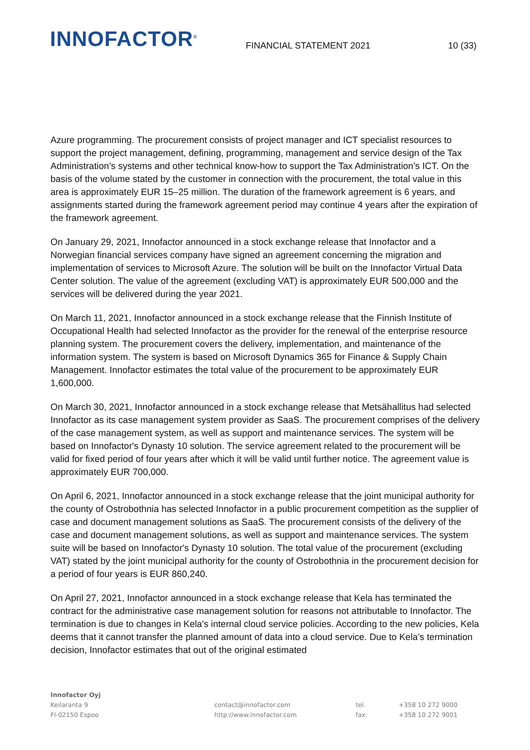INNOFACTOR<sup>®</sup>
FINANCIAL STATEMENT 2021
10 (33)
Azure programming. The procurement consists of project manager and ICT specialist resources to support the project management, defining, programming, management and service design of the Tax Administration’s systems and other technical know-how to support the Tax Administration’s ICT. On the basis of the volume stated by the customer in connection with the procurement, the total value in this area is approximately EUR 15–25 million. The duration of the framework agreement is 6 years, and assignments started during the framework agreement period may continue 4 years after the expiration of the framework agreement.
On January 29, 2021, Innofactor announced in a stock exchange release that Innofactor and a Norwegian financial services company have signed an agreement concerning the migration and implementation of services to Microsoft Azure. The solution will be built on the Innofactor Virtual Data Center solution. The value of the agreement (excluding VAT) is approximately EUR 500,000 and the services will be delivered during the year 2021.
On March 11, 2021, Innofactor announced in a stock exchange release that the Finnish Institute of Occupational Health had selected Innofactor as the provider for the renewal of the enterprise resource planning system. The procurement covers the delivery, implementation, and maintenance of the information system. The system is based on Microsoft Dynamics 365 for Finance & Supply Chain Management. Innofactor estimates the total value of the procurement to be approximately EUR 1,600,000.
On March 30, 2021, Innofactor announced in a stock exchange release that Metsähallitus had selected Innofactor as its case management system provider as SaaS. The procurement comprises of the delivery of the case management system, as well as support and maintenance services. The system will be based on Innofactor's Dynasty 10 solution. The service agreement related to the procurement will be valid for fixed period of four years after which it will be valid until further notice. The agreement value is approximately EUR 700,000.
On April 6, 2021, Innofactor announced in a stock exchange release that the joint municipal authority for the county of Ostrobothnia has selected Innofactor in a public procurement competition as the supplier of case and document management solutions as SaaS. The procurement consists of the delivery of the case and document management solutions, as well as support and maintenance services. The system suite will be based on Innofactor's Dynasty 10 solution. The total value of the procurement (excluding VAT) stated by the joint municipal authority for the county of Ostrobothnia in the procurement decision for a period of four years is EUR 860,240.
On April 27, 2021, Innofactor announced in a stock exchange release that Kela has terminated the contract for the administrative case management solution for reasons not attributable to Innofactor. The termination is due to changes in Kela's internal cloud service policies. According to the new policies, Kela deems that it cannot transfer the planned amount of data into a cloud service. Due to Kela’s termination decision, Innofactor estimates that out of the original estimated
Innofactor Oyj
Keilaranta 9
FI-02150 Espoo
contact@innofactor.com
http://www.innofactor.com
tel.
fax:
+358 10 272 9000
+358 10 272 9001